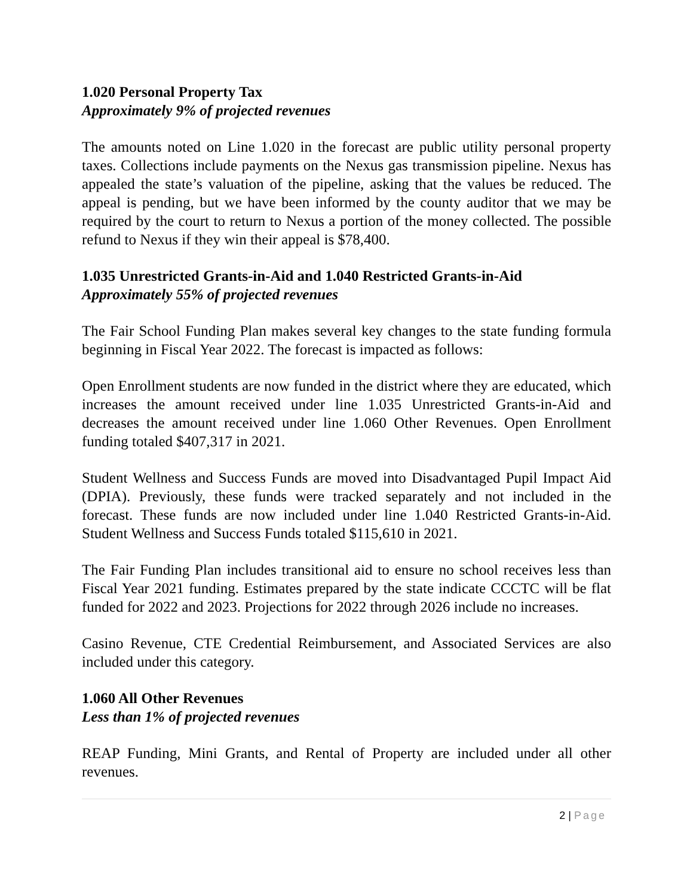1.020 Personal Property Tax
Approximately 9% of projected revenues
The amounts noted on Line 1.020 in the forecast are public utility personal property taxes. Collections include payments on the Nexus gas transmission pipeline. Nexus has appealed the state’s valuation of the pipeline, asking that the values be reduced. The appeal is pending, but we have been informed by the county auditor that we may be required by the court to return to Nexus a portion of the money collected. The possible refund to Nexus if they win their appeal is $78,400.
1.035 Unrestricted Grants-in-Aid and 1.040 Restricted Grants-in-Aid
Approximately 55% of projected revenues
The Fair School Funding Plan makes several key changes to the state funding formula beginning in Fiscal Year 2022. The forecast is impacted as follows:
Open Enrollment students are now funded in the district where they are educated, which increases the amount received under line 1.035 Unrestricted Grants-in-Aid and decreases the amount received under line 1.060 Other Revenues. Open Enrollment funding totaled $407,317 in 2021.
Student Wellness and Success Funds are moved into Disadvantaged Pupil Impact Aid (DPIA). Previously, these funds were tracked separately and not included in the forecast. These funds are now included under line 1.040 Restricted Grants-in-Aid. Student Wellness and Success Funds totaled $115,610 in 2021.
The Fair Funding Plan includes transitional aid to ensure no school receives less than Fiscal Year 2021 funding. Estimates prepared by the state indicate CCCTC will be flat funded for 2022 and 2023. Projections for 2022 through 2026 include no increases.
Casino Revenue, CTE Credential Reimbursement, and Associated Services are also included under this category.
1.060 All Other Revenues
Less than 1% of projected revenues
REAP Funding, Mini Grants, and Rental of Property are included under all other revenues.
2 | Page